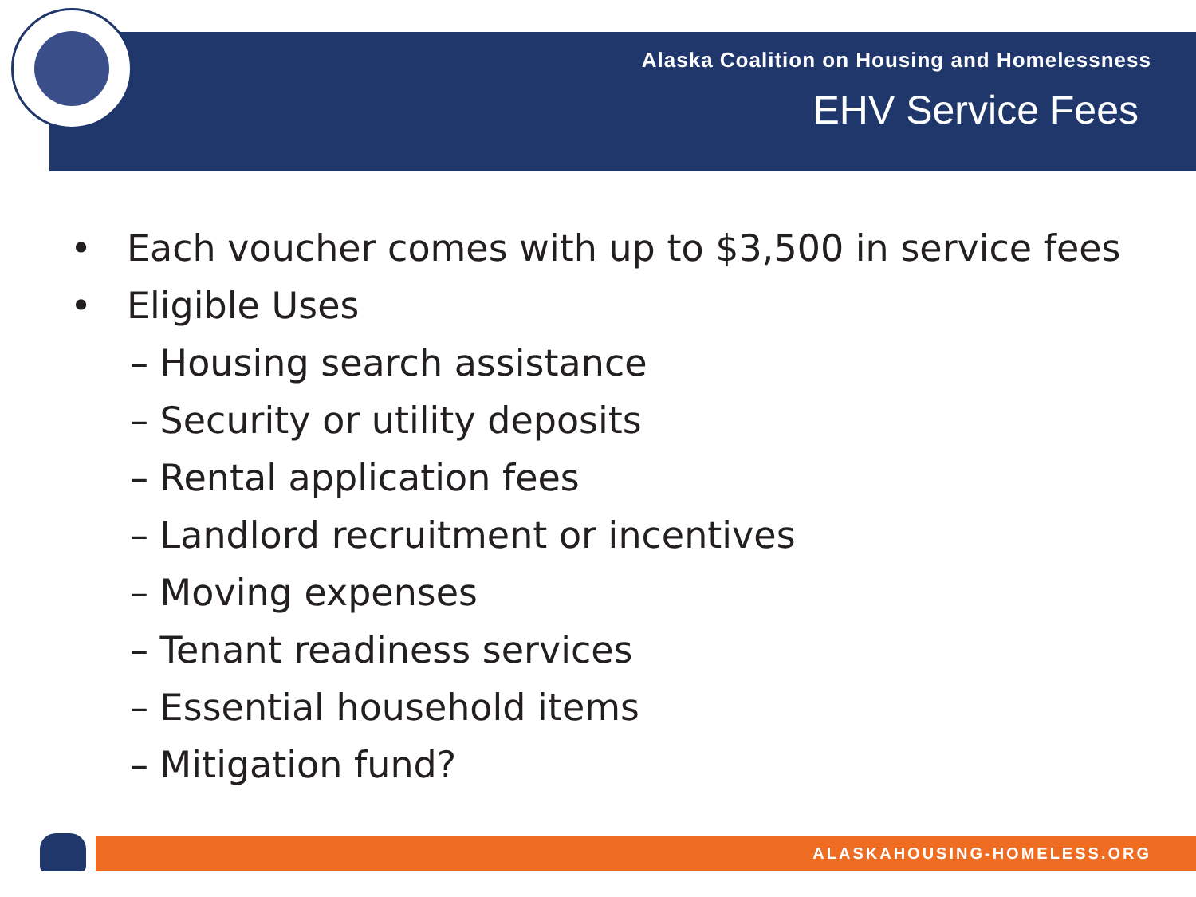Alaska Coalition on Housing and Homelessness
EHV Service Fees
• Each voucher comes with up to $3,500 in service fees
• Eligible Uses
– Housing search assistance
– Security or utility deposits
– Rental application fees
– Landlord recruitment or incentives
– Moving expenses
– Tenant readiness services
– Essential household items
– Mitigation fund?
ALASKAHOUSING-HOMELESS.ORG